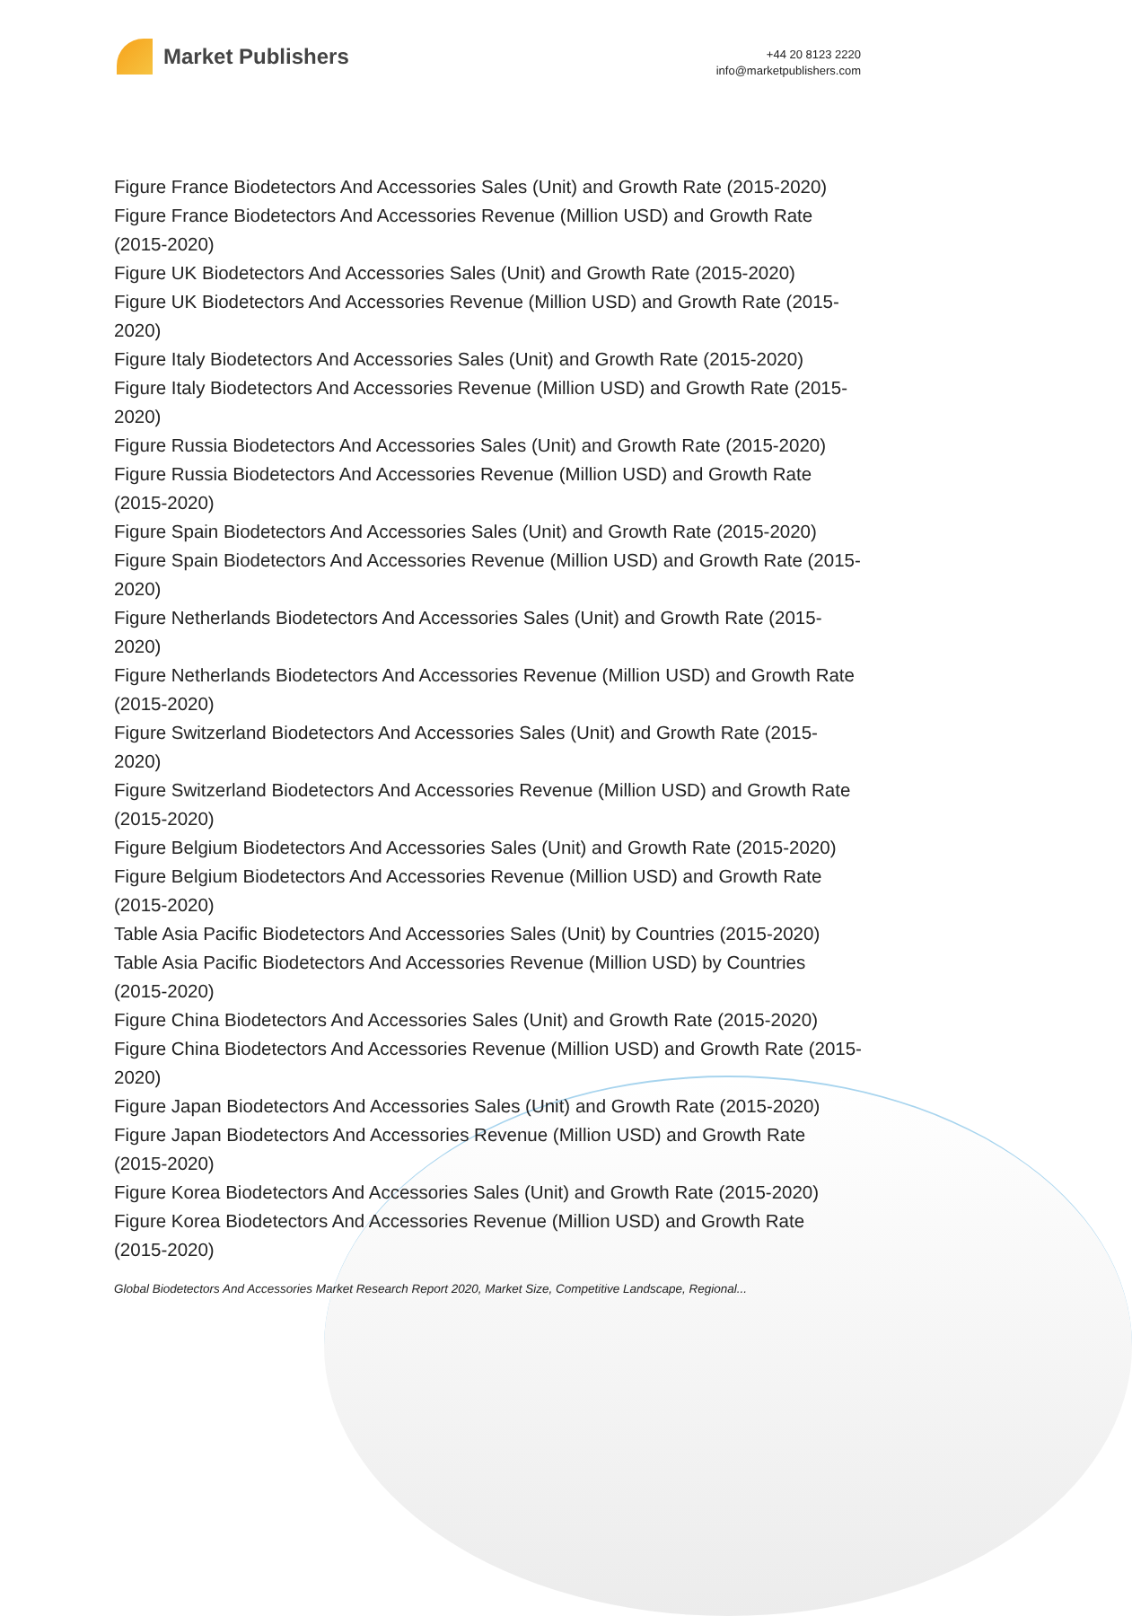Market Publishers
+44 20 8123 2220
info@marketpublishers.com
Figure France Biodetectors And Accessories Sales (Unit) and Growth Rate (2015-2020)
Figure France Biodetectors And Accessories Revenue (Million USD) and Growth Rate (2015-2020)
Figure UK Biodetectors And Accessories Sales (Unit) and Growth Rate (2015-2020)
Figure UK Biodetectors And Accessories Revenue (Million USD) and Growth Rate (2015-2020)
Figure Italy Biodetectors And Accessories Sales (Unit) and Growth Rate (2015-2020)
Figure Italy Biodetectors And Accessories Revenue (Million USD) and Growth Rate (2015-2020)
Figure Russia Biodetectors And Accessories Sales (Unit) and Growth Rate (2015-2020)
Figure Russia Biodetectors And Accessories Revenue (Million USD) and Growth Rate (2015-2020)
Figure Spain Biodetectors And Accessories Sales (Unit) and Growth Rate (2015-2020)
Figure Spain Biodetectors And Accessories Revenue (Million USD) and Growth Rate (2015-2020)
Figure Netherlands Biodetectors And Accessories Sales (Unit) and Growth Rate (2015-2020)
Figure Netherlands Biodetectors And Accessories Revenue (Million USD) and Growth Rate (2015-2020)
Figure Switzerland Biodetectors And Accessories Sales (Unit) and Growth Rate (2015-2020)
Figure Switzerland Biodetectors And Accessories Revenue (Million USD) and Growth Rate (2015-2020)
Figure Belgium Biodetectors And Accessories Sales (Unit) and Growth Rate (2015-2020)
Figure Belgium Biodetectors And Accessories Revenue (Million USD) and Growth Rate (2015-2020)
Table Asia Pacific Biodetectors And Accessories Sales (Unit) by Countries (2015-2020)
Table Asia Pacific Biodetectors And Accessories Revenue (Million USD) by Countries (2015-2020)
Figure China Biodetectors And Accessories Sales (Unit) and Growth Rate (2015-2020)
Figure China Biodetectors And Accessories Revenue (Million USD) and Growth Rate (2015-2020)
Figure Japan Biodetectors And Accessories Sales (Unit) and Growth Rate (2015-2020)
Figure Japan Biodetectors And Accessories Revenue (Million USD) and Growth Rate (2015-2020)
Figure Korea Biodetectors And Accessories Sales (Unit) and Growth Rate (2015-2020)
Figure Korea Biodetectors And Accessories Revenue (Million USD) and Growth Rate (2015-2020)
Global Biodetectors And Accessories Market Research Report 2020, Market Size, Competitive Landscape, Regional...